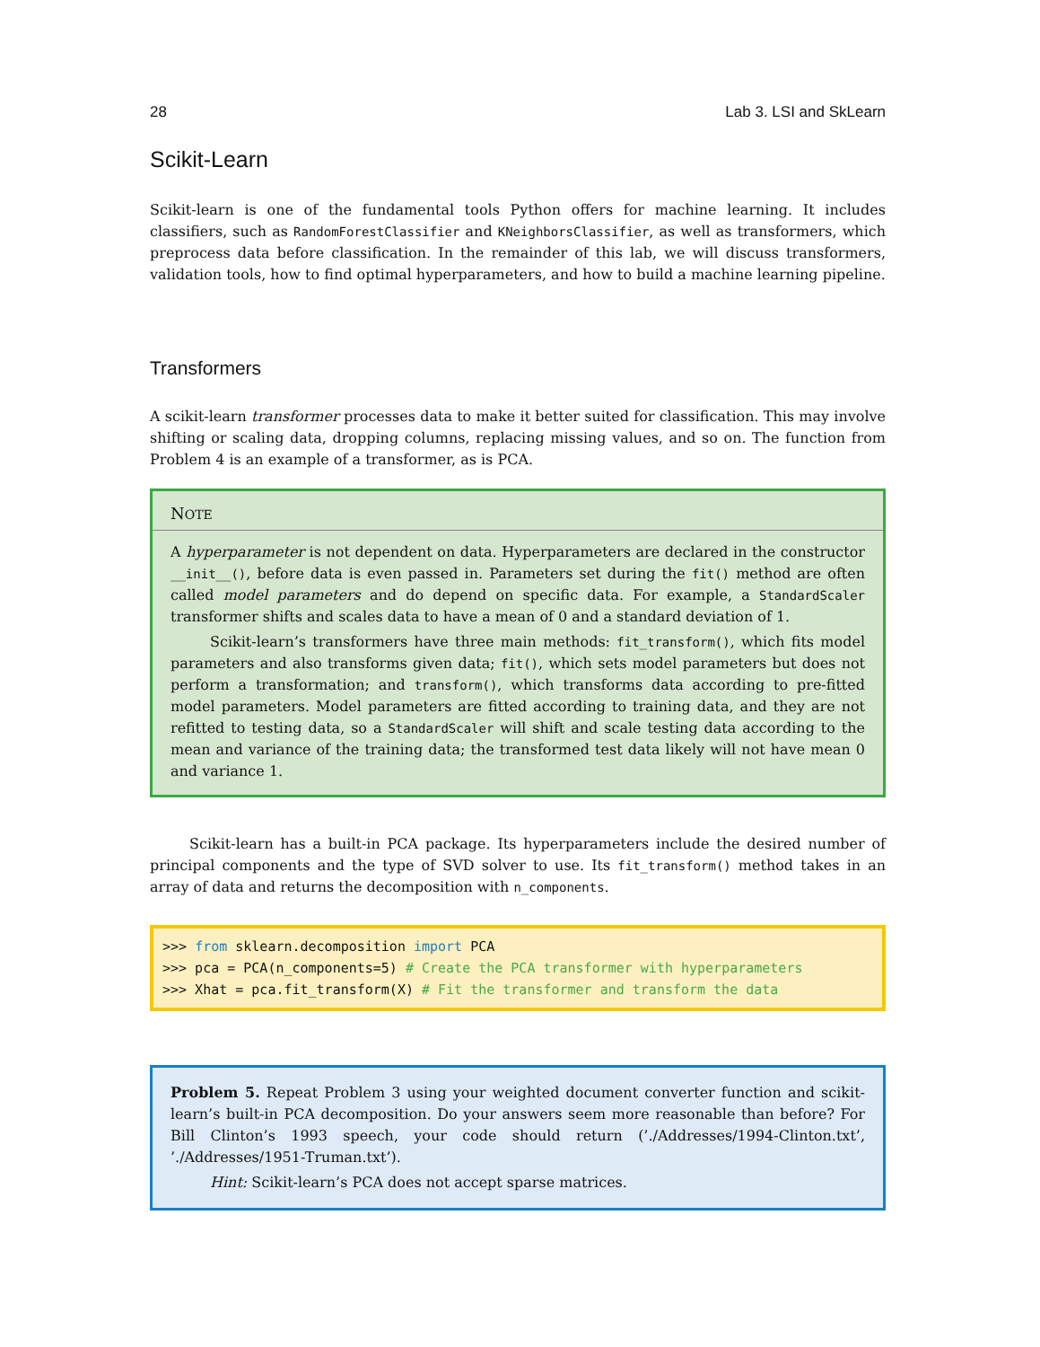28 Lab 3. LSI and SkLearn
Scikit-Learn
Scikit-learn is one of the fundamental tools Python offers for machine learning. It includes classifiers, such as RandomForestClassifier and KNeighborsClassifier, as well as transformers, which preprocess data before classification. In the remainder of this lab, we will discuss transformers, validation tools, how to find optimal hyperparameters, and how to build a machine learning pipeline.
Transformers
A scikit-learn transformer processes data to make it better suited for classification. This may involve shifting or scaling data, dropping columns, replacing missing values, and so on. The function from Problem 4 is an example of a transformer, as is PCA.
NOTE
A hyperparameter is not dependent on data. Hyperparameters are declared in the constructor __init__(), before data is even passed in. Parameters set during the fit() method are often called model parameters and do depend on specific data. For example, a StandardScaler transformer shifts and scales data to have a mean of 0 and a standard deviation of 1.
Scikit-learn’s transformers have three main methods: fit_transform(), which fits model parameters and also transforms given data; fit(), which sets model parameters but does not perform a transformation; and transform(), which transforms data according to pre-fitted model parameters. Model parameters are fitted according to training data, and they are not refitted to testing data, so a StandardScaler will shift and scale testing data according to the mean and variance of the training data; the transformed test data likely will not have mean 0 and variance 1.
Scikit-learn has a built-in PCA package. Its hyperparameters include the desired number of principal components and the type of SVD solver to use. Its fit_transform() method takes in an array of data and returns the decomposition with n_components.
>>> from sklearn.decomposition import PCA >>> pca = PCA(n_components=5) # Create the PCA transformer with hyperparameters >>> Xhat = pca.fit_transform(X) # Fit the transformer and transform the data
Problem 5. Repeat Problem 3 using your weighted document converter function and scikit-learn’s built-in PCA decomposition. Do your answers seem more reasonable than before? For Bill Clinton’s 1993 speech, your code should return (’./Addresses/1994-Clinton.txt’, ’./Addresses/1951-Truman.txt’).
Hint: Scikit-learn’s PCA does not accept sparse matrices.